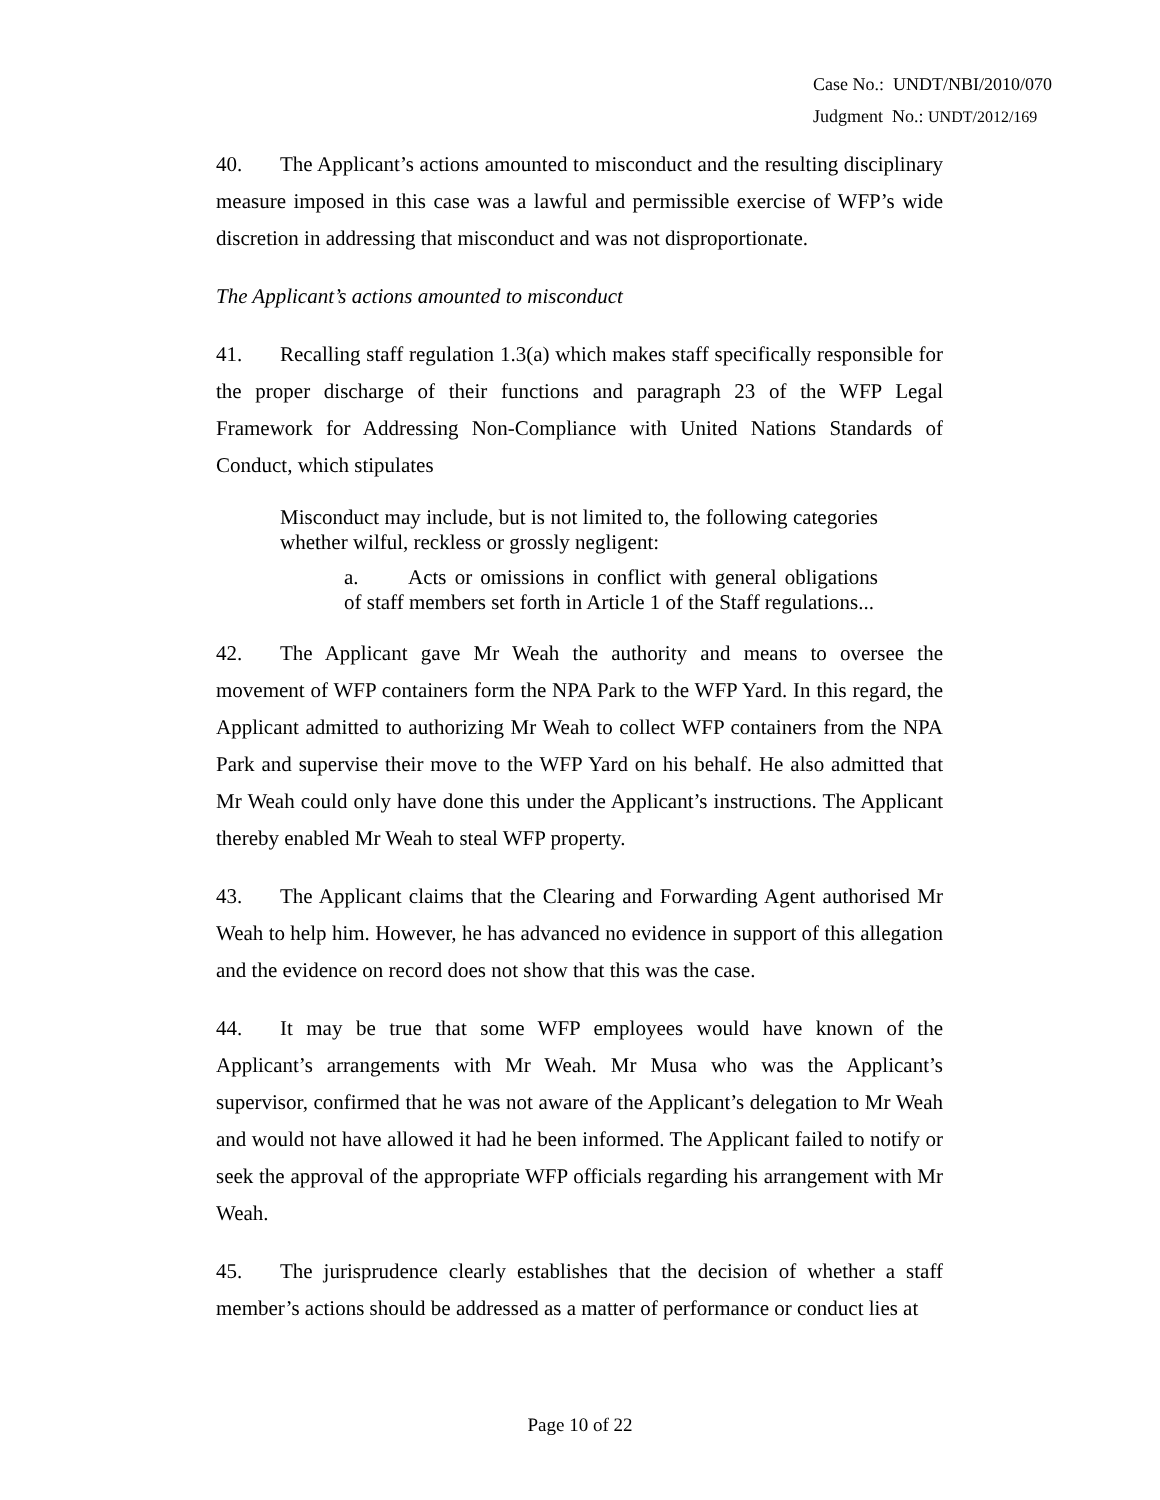Case No.: UNDT/NBI/2010/070
Judgment No.: UNDT/2012/169
40. The Applicant’s actions amounted to misconduct and the resulting disciplinary measure imposed in this case was a lawful and permissible exercise of WFP’s wide discretion in addressing that misconduct and was not disproportionate.
The Applicant’s actions amounted to misconduct
41. Recalling staff regulation 1.3(a) which makes staff specifically responsible for the proper discharge of their functions and paragraph 23 of the WFP Legal Framework for Addressing Non-Compliance with United Nations Standards of Conduct, which stipulates
Misconduct may include, but is not limited to, the following categories whether wilful, reckless or grossly negligent:
a. Acts or omissions in conflict with general obligations of staff members set forth in Article 1 of the Staff regulations...
42. The Applicant gave Mr Weah the authority and means to oversee the movement of WFP containers form the NPA Park to the WFP Yard. In this regard, the Applicant admitted to authorizing Mr Weah to collect WFP containers from the NPA Park and supervise their move to the WFP Yard on his behalf. He also admitted that Mr Weah could only have done this under the Applicant’s instructions. The Applicant thereby enabled Mr Weah to steal WFP property.
43. The Applicant claims that the Clearing and Forwarding Agent authorised Mr Weah to help him. However, he has advanced no evidence in support of this allegation and the evidence on record does not show that this was the case.
44. It may be true that some WFP employees would have known of the Applicant’s arrangements with Mr Weah. Mr Musa who was the Applicant’s supervisor, confirmed that he was not aware of the Applicant’s delegation to Mr Weah and would not have allowed it had he been informed. The Applicant failed to notify or seek the approval of the appropriate WFP officials regarding his arrangement with Mr Weah.
45. The jurisprudence clearly establishes that the decision of whether a staff member’s actions should be addressed as a matter of performance or conduct lies at
Page 10 of 22